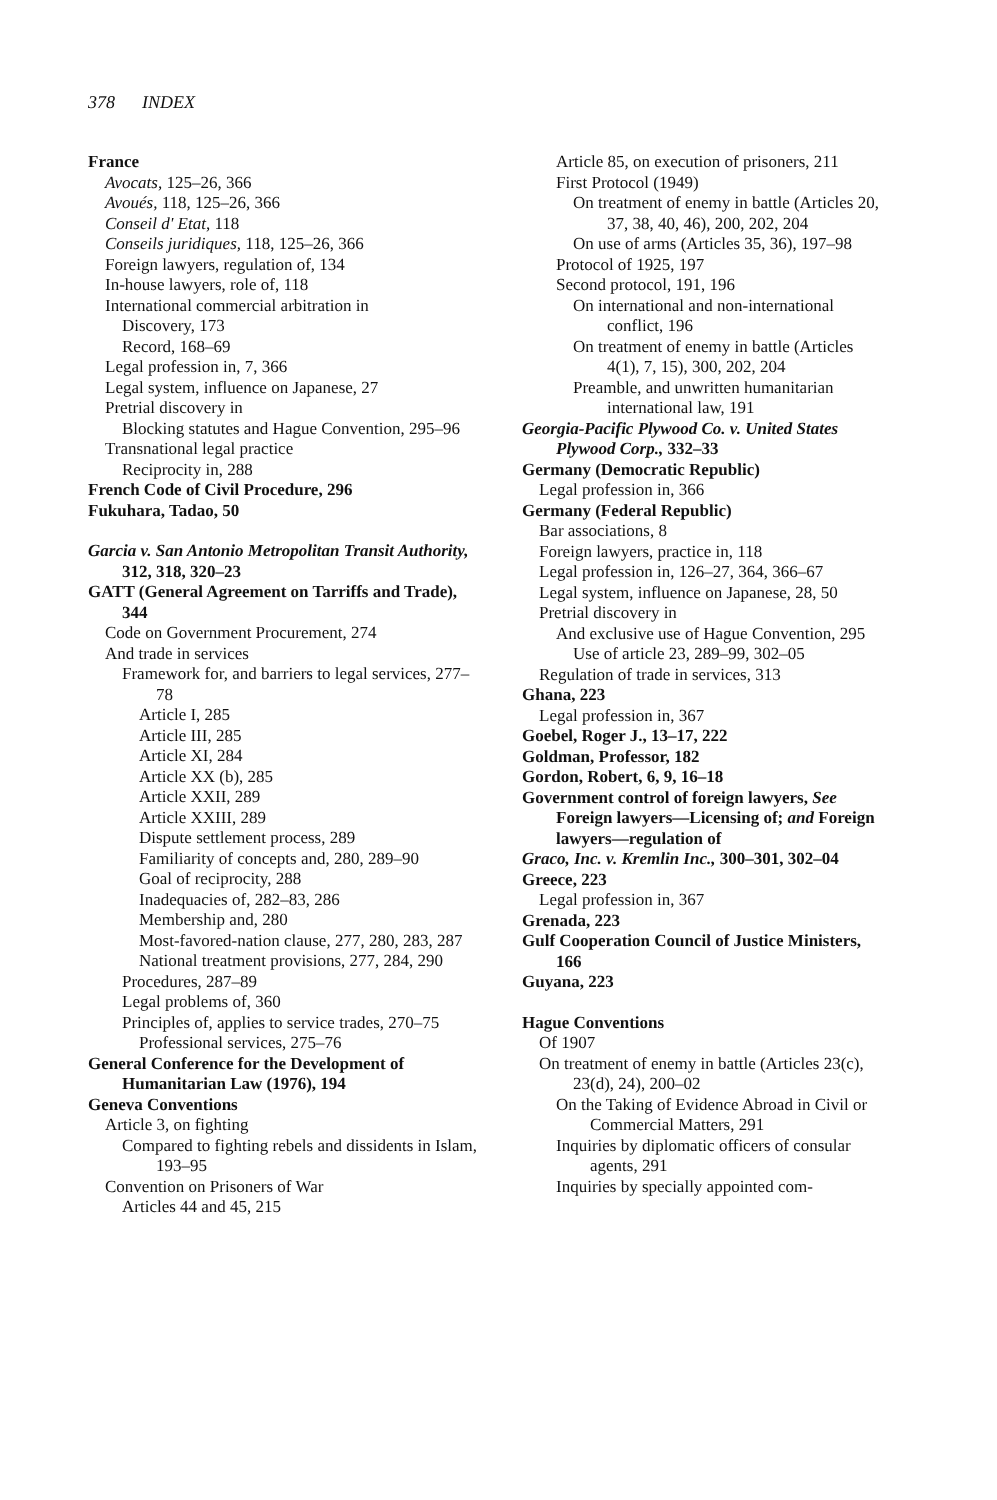378 INDEX
France
Avocats, 125–26, 366
Avoués, 118, 125–26, 366
Conseil d' Etat, 118
Conseils juridiques, 118, 125–26, 366
Foreign lawyers, regulation of, 134
In-house lawyers, role of, 118
International commercial arbitration in
Discovery, 173
Record, 168–69
Legal profession in, 7, 366
Legal system, influence on Japanese, 27
Pretrial discovery in
Blocking statutes and Hague Convention, 295–96
Transnational legal practice
Reciprocity in, 288
French Code of Civil Procedure, 296
Fukuhara, Tadao, 50
Garcia v. San Antonio Metropolitan Transit Authority, 312, 318, 320–23
GATT (General Agreement on Tarriffs and Trade), 344
Code on Government Procurement, 274
And trade in services
Framework for, and barriers to legal services, 277–78
Article I, 285
Article III, 285
Article XI, 284
Article XX (b), 285
Article XXII, 289
Article XXIII, 289
Dispute settlement process, 289
Familiarity of concepts and, 280, 289–90
Goal of reciprocity, 288
Inadequacies of, 282–83, 286
Membership and, 280
Most-favored-nation clause, 277, 280, 283, 287
National treatment provisions, 277, 284, 290
Procedures, 287–89
Legal problems of, 360
Principles of, applies to service trades, 270–75
Professional services, 275–76
General Conference for the Development of Humanitarian Law (1976), 194
Geneva Conventions
Article 3, on fighting
Compared to fighting rebels and dissidents in Islam, 193–95
Convention on Prisoners of War
Articles 44 and 45, 215
Article 85, on execution of prisoners, 211
First Protocol (1949)
On treatment of enemy in battle (Articles 20, 37, 38, 40, 46), 200, 202, 204
On use of arms (Articles 35, 36), 197–98
Protocol of 1925, 197
Second protocol, 191, 196
On international and non-international conflict, 196
On treatment of enemy in battle (Articles 4(1), 7, 15), 300, 202, 204
Preamble, and unwritten humanitarian international law, 191
Georgia-Pacific Plywood Co. v. United States Plywood Corp., 332–33
Germany (Democratic Republic)
Legal profession in, 366
Germany (Federal Republic)
Bar associations, 8
Foreign lawyers, practice in, 118
Legal profession in, 126–27, 364, 366–67
Legal system, influence on Japanese, 28, 50
Pretrial discovery in
And exclusive use of Hague Convention, 295
Use of article 23, 289–99, 302–05
Regulation of trade in services, 313
Ghana, 223
Legal profession in, 367
Goebel, Roger J., 13–17, 222
Goldman, Professor, 182
Gordon, Robert, 6, 9, 16–18
Government control of foreign lawyers, See Foreign lawyers—Licensing of; and Foreign lawyers—regulation of
Graco, Inc. v. Kremlin Inc., 300–301, 302–04
Greece, 223
Legal profession in, 367
Grenada, 223
Gulf Cooperation Council of Justice Ministers, 166
Guyana, 223
Hague Conventions
Of 1907
On treatment of enemy in battle (Articles 23(c), 23(d), 24), 200–02
On the Taking of Evidence Abroad in Civil or Commercial Matters, 291
Inquiries by diplomatic officers of consular agents, 291
Inquiries by specially appointed com-